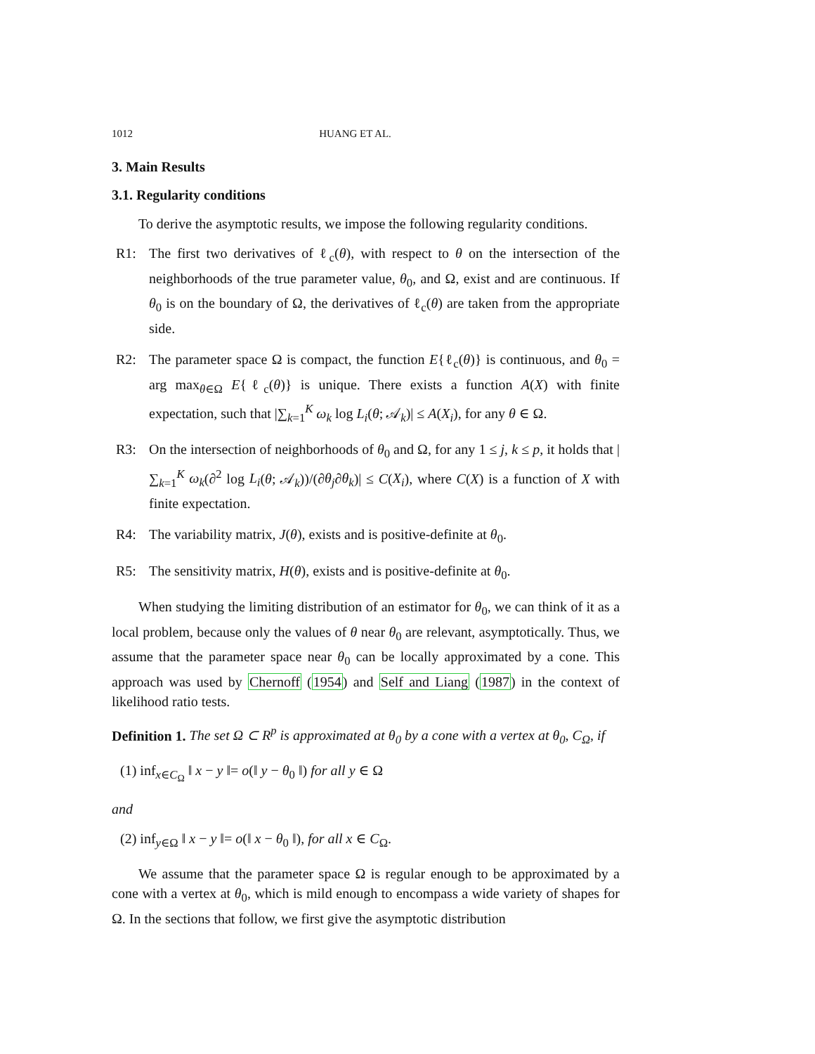1012 HUANG ET AL.
3. Main Results
3.1. Regularity conditions
To derive the asymptotic results, we impose the following regularity conditions.
R1: The first two derivatives of ℓ<sub>c</sub>(θ), with respect to θ on the intersection of the neighborhoods of the true parameter value, θ<sub>0</sub>, and Ω, exist and are continuous. If θ<sub>0</sub> is on the boundary of Ω, the derivatives of ℓ<sub>c</sub>(θ) are taken from the appropriate side.
R2: The parameter space Ω is compact, the function E{ℓ<sub>c</sub>(θ)} is continuous, and θ<sub>0</sub> = arg max<sub>θ∈Ω</sub> E{ℓ<sub>c</sub>(θ)} is unique. There exists a function A(X) with finite expectation, such that |∑<sub>k=1</sub><sup>K</sup> ω<sub>k</sub> log L<sub>i</sub>(θ; 𝒜<sub>k</sub>)| ≤ A(X<sub>i</sub>), for any θ ∈ Ω.
R3: On the intersection of neighborhoods of θ<sub>0</sub> and Ω, for any 1 ≤ j, k ≤ p, it holds that |∑<sub>k=1</sub><sup>K</sup> ω<sub>k</sub>(∂<sup>2</sup> log L<sub>i</sub>(θ; 𝒜<sub>k</sub>))/(∂θ<sub>j</sub>∂θ<sub>k</sub>)| ≤ C(X<sub>i</sub>), where C(X) is a function of X with finite expectation.
R4: The variability matrix, J(θ), exists and is positive-definite at θ<sub>0</sub>.
R5: The sensitivity matrix, H(θ), exists and is positive-definite at θ<sub>0</sub>.
When studying the limiting distribution of an estimator for θ<sub>0</sub>, we can think of it as a local problem, because only the values of θ near θ<sub>0</sub> are relevant, asymptotically. Thus, we assume that the parameter space near θ<sub>0</sub> can be locally approximated by a cone. This approach was used by Chernoff (1954) and Self and Liang (1987) in the context of likelihood ratio tests.
Definition 1. The set Ω ⊂ R<sup>p</sup> is approximated at θ<sub>0</sub> by a cone with a vertex at θ<sub>0</sub>, C<sub>Ω</sub>, if
(1) inf<sub>x∈C<sub>Ω</sub></sub> ‖ x − y ‖= o(‖ y − θ<sub>0</sub> ‖) for all y ∈ Ω
and
(2) inf<sub>y∈Ω</sub> ‖ x − y ‖= o(‖ x − θ<sub>0</sub> ‖), for all x ∈ C<sub>Ω</sub>.
We assume that the parameter space Ω is regular enough to be approximated by a cone with a vertex at θ<sub>0</sub>, which is mild enough to encompass a wide variety of shapes for Ω. In the sections that follow, we first give the asymptotic distribution